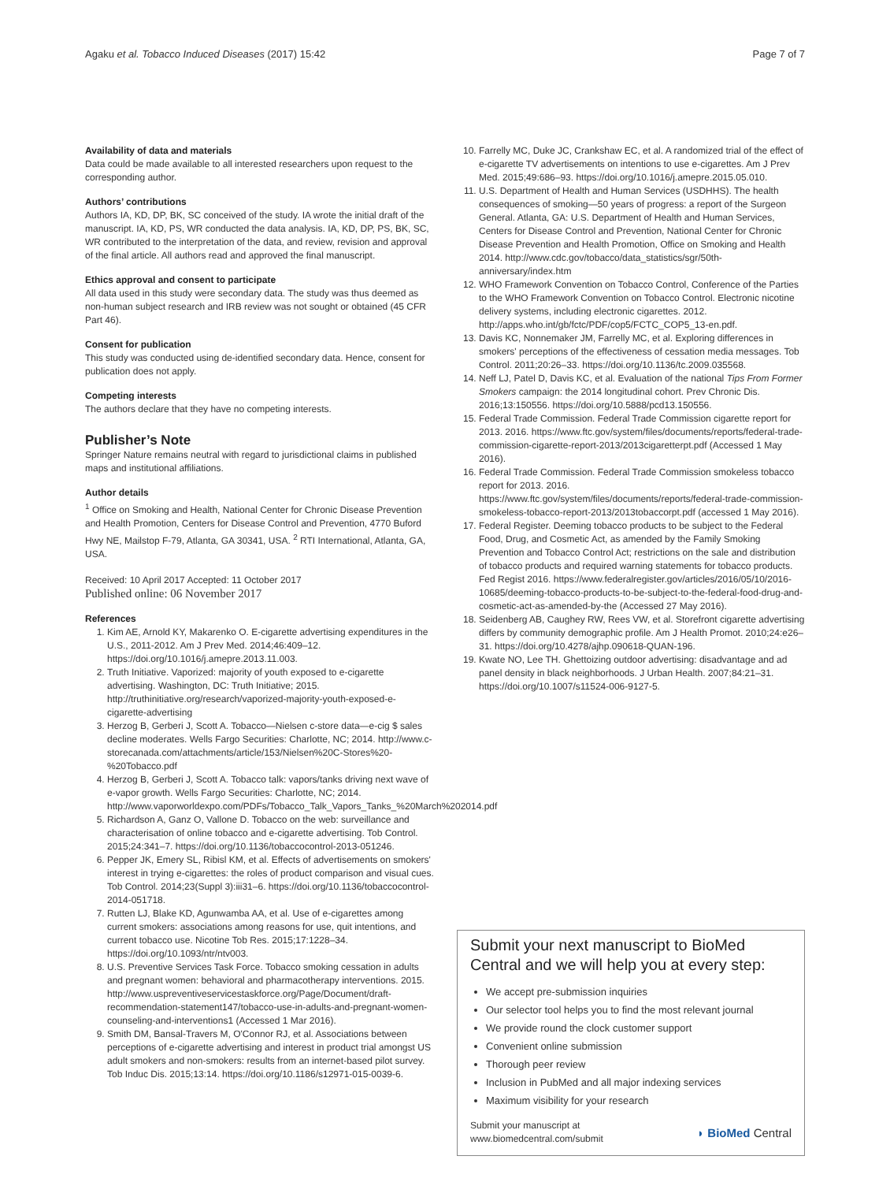Agaku et al. Tobacco Induced Diseases (2017) 15:42 Page 7 of 7
Availability of data and materials
Data could be made available to all interested researchers upon request to the corresponding author.
Authors’ contributions
Authors IA, KD, DP, BK, SC conceived of the study. IA wrote the initial draft of the manuscript. IA, KD, PS, WR conducted the data analysis. IA, KD, DP, PS, BK, SC, WR contributed to the interpretation of the data, and review, revision and approval of the final article. All authors read and approved the final manuscript.
Ethics approval and consent to participate
All data used in this study were secondary data. The study was thus deemed as non-human subject research and IRB review was not sought or obtained (45 CFR Part 46).
Consent for publication
This study was conducted using de-identified secondary data. Hence, consent for publication does not apply.
Competing interests
The authors declare that they have no competing interests.
Publisher’s Note
Springer Nature remains neutral with regard to jurisdictional claims in published maps and institutional affiliations.
Author details
<sup>1</sup> Office on Smoking and Health, National Center for Chronic Disease Prevention and Health Promotion, Centers for Disease Control and Prevention, 4770 Buford Hwy NE, Mailstop F-79, Atlanta, GA 30341, USA. <sup>2</sup> RTI International, Atlanta, GA, USA.
Received: 10 April 2017 Accepted: 11 October 2017
Published online: 06 November 2017
References
1. Kim AE, Arnold KY, Makarenko O. E-cigarette advertising expenditures in the U.S., 2011-2012. Am J Prev Med. 2014;46:409–12. https://doi.org/10.1016/j.amepre.2013.11.003.
2. Truth Initiative. Vaporized: majority of youth exposed to e-cigarette advertising. Washington, DC: Truth Initiative; 2015. http://truthinitiative.org/research/vaporized-majority-youth-exposed-e-cigarette-advertising
3. Herzog B, Gerberi J, Scott A. Tobacco—Nielsen c-store data—e-cig $ sales decline moderates. Wells Fargo Securities: Charlotte, NC; 2014. http://www.c-storecanada.com/attachments/article/153/Nielsen%20C-Stores%20-%20Tobacco.pdf
4. Herzog B, Gerberi J, Scott A. Tobacco talk: vapors/tanks driving next wave of e-vapor growth. Wells Fargo Securities: Charlotte, NC; 2014. http://www.vaporworldexpo.com/PDFs/Tobacco_Talk_Vapors_Tanks_%20March%202014.pdf
5. Richardson A, Ganz O, Vallone D. Tobacco on the web: surveillance and characterisation of online tobacco and e-cigarette advertising. Tob Control. 2015;24:341–7. https://doi.org/10.1136/tobaccocontrol-2013-051246.
6. Pepper JK, Emery SL, Ribisl KM, et al. Effects of advertisements on smokers' interest in trying e-cigarettes: the roles of product comparison and visual cues. Tob Control. 2014;23(Suppl 3):iii31–6. https://doi.org/10.1136/tobaccocontrol-2014-051718.
7. Rutten LJ, Blake KD, Agunwamba AA, et al. Use of e-cigarettes among current smokers: associations among reasons for use, quit intentions, and current tobacco use. Nicotine Tob Res. 2015;17:1228–34. https://doi.org/10.1093/ntr/ntv003.
8. U.S. Preventive Services Task Force. Tobacco smoking cessation in adults and pregnant women: behavioral and pharmacotherapy interventions. 2015. http://www.uspreventiveservicestaskforce.org/Page/Document/draft-recommendation-statement147/tobacco-use-in-adults-and-pregnant-women-counseling-and-interventions1 (Accessed 1 Mar 2016).
9. Smith DM, Bansal-Travers M, O'Connor RJ, et al. Associations between perceptions of e-cigarette advertising and interest in product trial amongst US adult smokers and non-smokers: results from an internet-based pilot survey. Tob Induc Dis. 2015;13:14. https://doi.org/10.1186/s12971-015-0039-6.
10. Farrelly MC, Duke JC, Crankshaw EC, et al. A randomized trial of the effect of e-cigarette TV advertisements on intentions to use e-cigarettes. Am J Prev Med. 2015;49:686–93. https://doi.org/10.1016/j.amepre.2015.05.010.
11. U.S. Department of Health and Human Services (USDHHS). The health consequences of smoking—50 years of progress: a report of the Surgeon General. Atlanta, GA: U.S. Department of Health and Human Services, Centers for Disease Control and Prevention, National Center for Chronic Disease Prevention and Health Promotion, Office on Smoking and Health 2014. http://www.cdc.gov/tobacco/data_statistics/sgr/50th-anniversary/index.htm
12. WHO Framework Convention on Tobacco Control, Conference of the Parties to the WHO Framework Convention on Tobacco Control. Electronic nicotine delivery systems, including electronic cigarettes. 2012. http://apps.who.int/gb/fctc/PDF/cop5/FCTC_COP5_13-en.pdf.
13. Davis KC, Nonnemaker JM, Farrelly MC, et al. Exploring differences in smokers' perceptions of the effectiveness of cessation media messages. Tob Control. 2011;20:26–33. https://doi.org/10.1136/tc.2009.035568.
14. Neff LJ, Patel D, Davis KC, et al. Evaluation of the national Tips From Former Smokers campaign: the 2014 longitudinal cohort. Prev Chronic Dis. 2016;13:150556. https://doi.org/10.5888/pcd13.150556.
15. Federal Trade Commission. Federal Trade Commission cigarette report for 2013. 2016. https://www.ftc.gov/system/files/documents/reports/federal-trade-commission-cigarette-report-2013/2013cigaretterpt.pdf (Accessed 1 May 2016).
16. Federal Trade Commission. Federal Trade Commission smokeless tobacco report for 2013. 2016. https://www.ftc.gov/system/files/documents/reports/federal-trade-commission-smokeless-tobacco-report-2013/2013tobaccorpt.pdf (accessed 1 May 2016).
17. Federal Register. Deeming tobacco products to be subject to the Federal Food, Drug, and Cosmetic Act, as amended by the Family Smoking Prevention and Tobacco Control Act; restrictions on the sale and distribution of tobacco products and required warning statements for tobacco products. Fed Regist 2016. https://www.federalregister.gov/articles/2016/05/10/2016-10685/deeming-tobacco-products-to-be-subject-to-the-federal-food-drug-and-cosmetic-act-as-amended-by-the (Accessed 27 May 2016).
18. Seidenberg AB, Caughey RW, Rees VW, et al. Storefront cigarette advertising differs by community demographic profile. Am J Health Promot. 2010;24:e26–31. https://doi.org/10.4278/ajhp.090618-QUAN-196.
19. Kwate NO, Lee TH. Ghettoizing outdoor advertising: disadvantage and ad panel density in black neighborhoods. J Urban Health. 2007;84:21–31. https://doi.org/10.1007/s11524-006-9127-5.
Submit your next manuscript to BioMed Central and we will help you at every step:
We accept pre-submission inquiries
Our selector tool helps you to find the most relevant journal
We provide round the clock customer support
Convenient online submission
Thorough peer review
Inclusion in PubMed and all major indexing services
Maximum visibility for your research
Submit your manuscript at
www.biomedcentral.com/submit ◗ BioMed Central